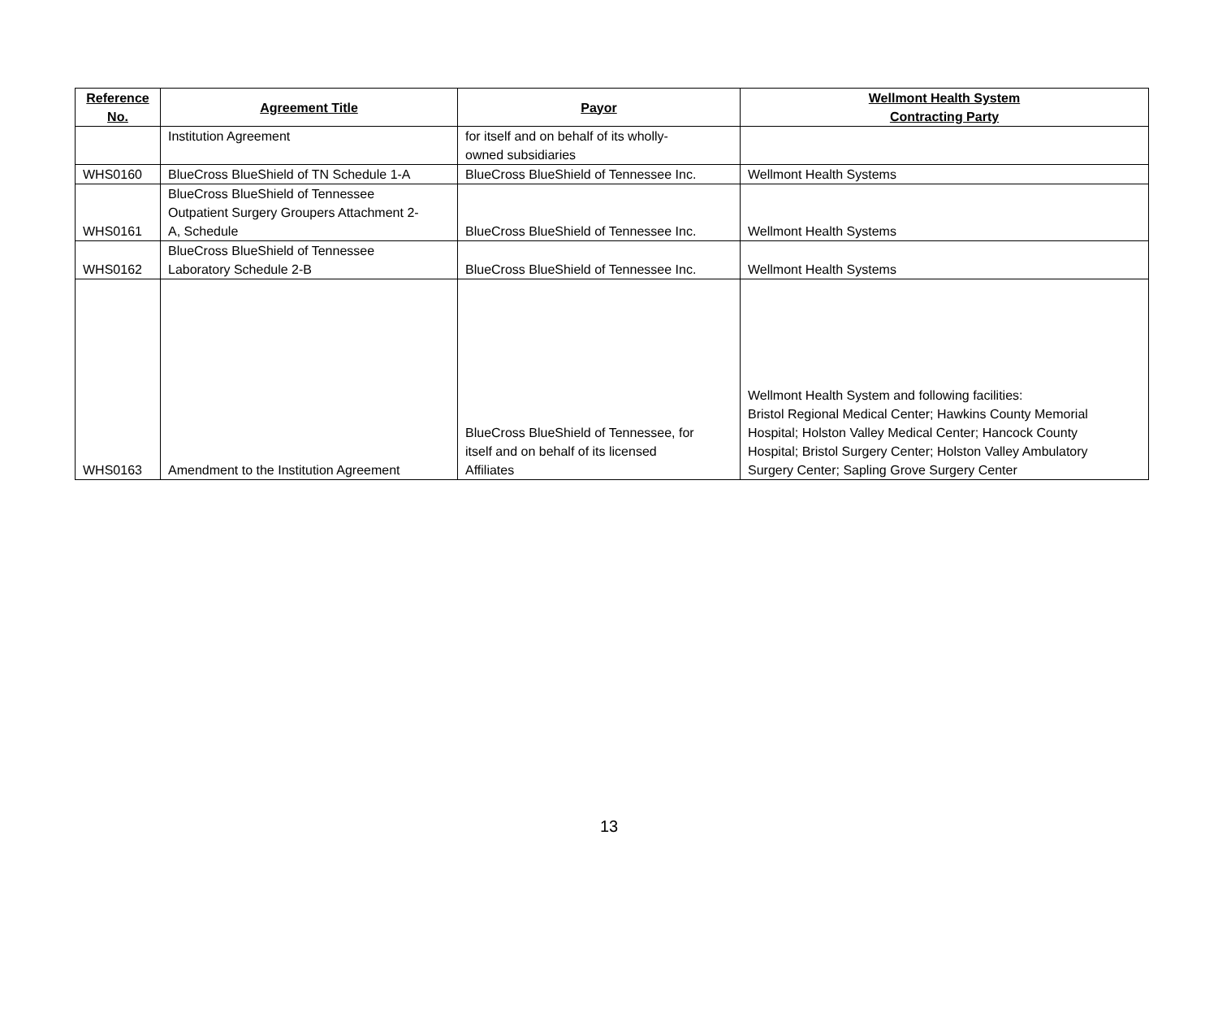| Reference No. | Agreement Title | Payor | Wellmont Health System Contracting Party |
| --- | --- | --- | --- |
| | Institution Agreement | for itself and on behalf of its wholly- owned subsidiaries | |
| WHS0160 | BlueCross BlueShield of TN Schedule 1-A | BlueCross BlueShield of Tennessee Inc. | Wellmont Health Systems |
| WHS0161 | BlueCross BlueShield of Tennessee Outpatient Surgery Groupers Attachment 2- A, Schedule | BlueCross BlueShield of Tennessee Inc. | Wellmont Health Systems |
| WHS0162 | BlueCross BlueShield of Tennessee Laboratory Schedule 2-B | BlueCross BlueShield of Tennessee Inc. | Wellmont Health Systems |
| WHS0163 | Amendment to the Institution Agreement | BlueCross BlueShield of Tennessee, for itself and on behalf of its licensed Affiliates | Wellmont Health System and following facilities: Bristol Regional Medical Center; Hawkins County Memorial Hospital; Holston Valley Medical Center; Hancock County Hospital; Bristol Surgery Center; Holston Valley Ambulatory Surgery Center; Sapling Grove Surgery Center |
13